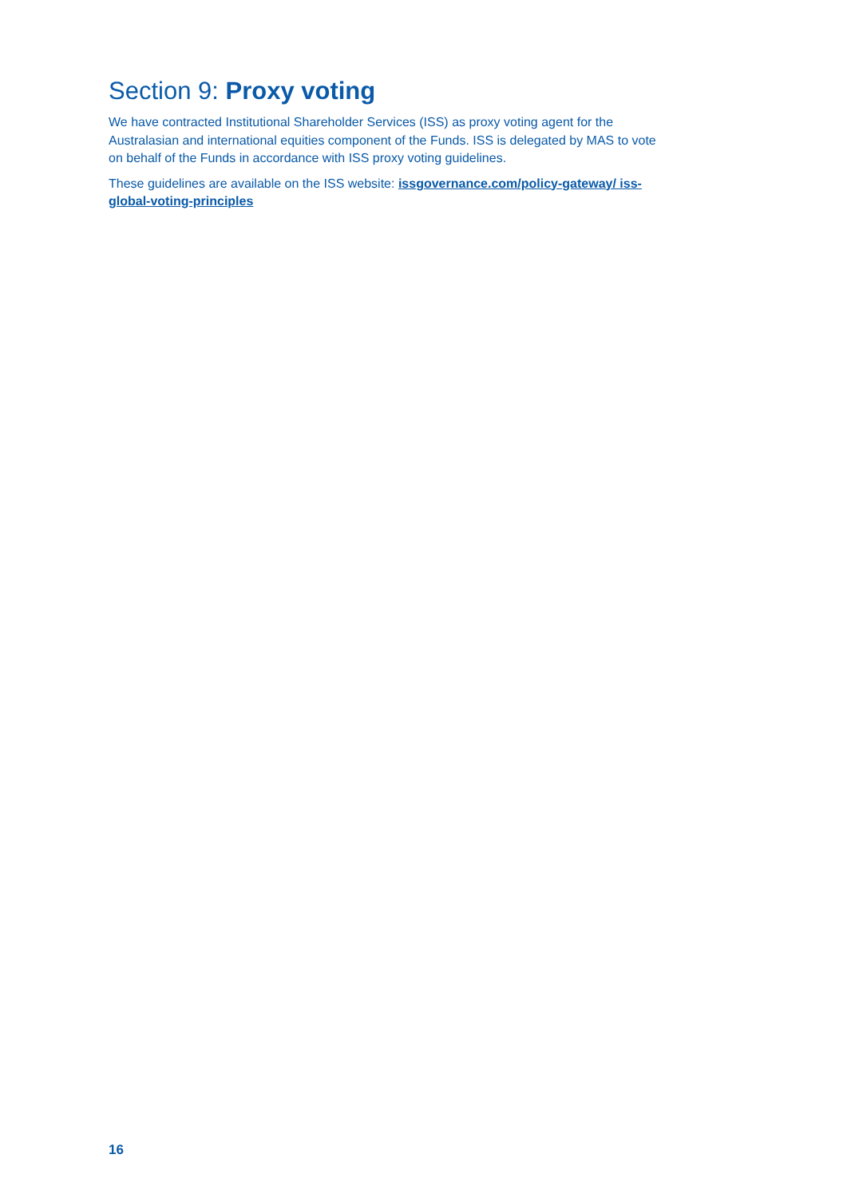Section 9: Proxy voting
We have contracted Institutional Shareholder Services (ISS) as proxy voting agent for the Australasian and international equities component of the Funds. ISS is delegated by MAS to vote on behalf of the Funds in accordance with ISS proxy voting guidelines.
These guidelines are available on the ISS website: issgovernance.com/policy-gateway/ iss-global-voting-principles
16